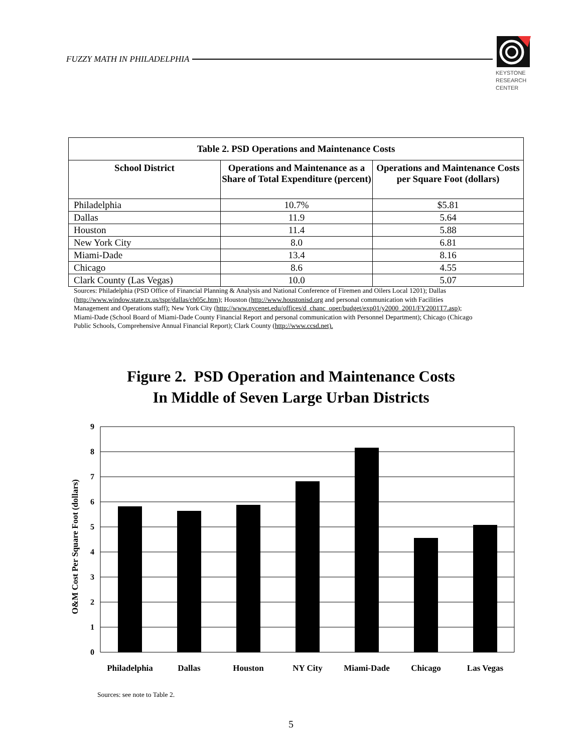FUZZY MATH IN PHILADELPHIA
KEYSTONE
RESEARCH
CENTER
| Table 2. PSD Operations and Maintenance Costs | | |
| --- | --- | --- |
| School District | Operations and Maintenance as a Share of Total Expenditure (percent) | Operations and Maintenance Costs per Square Foot (dollars) |
| Philadelphia | 10.7% | $5.81 |
| Dallas | 11.9 | 5.64 |
| Houston | 11.4 | 5.88 |
| New York City | 8.0 | 6.81 |
| Miami-Dade | 13.4 | 8.16 |
| Chicago | 8.6 | 4.55 |
| Clark County (Las Vegas) | 10.0 | 5.07 |
Sources: Philadelphia (PSD Office of Financial Planning & Analysis and National Conference of Firemen and Oilers Local 1201); Dallas (http://www.window.state.tx.us/tspr/dallas/ch05c.htm); Houston (http://www.houstonisd.org and personal communication with Facilities Management and Operations staff); New York City (http://www.nycenet.edu/offices/d_chanc_oper/budget/exp01/y2000_2001/FY2001T7.asp); Miami-Dade (School Board of Miami-Dade County Financial Report and personal communication with Personnel Department); Chicago (Chicago Public Schools, Comprehensive Annual Financial Report); Clark County (http://www.ccsd.net).
Figure 2. PSD Operation and Maintenance Costs
In Middle of Seven Large Urban Districts
O&M Cost Per Square Foot (dollars)
9
8
7
6
5
4
3
2
1
0
Philadelphia
Dallas Houston NY City Miami-Dade Chicago Las Vegas
Sources: see note to Table 2.
5